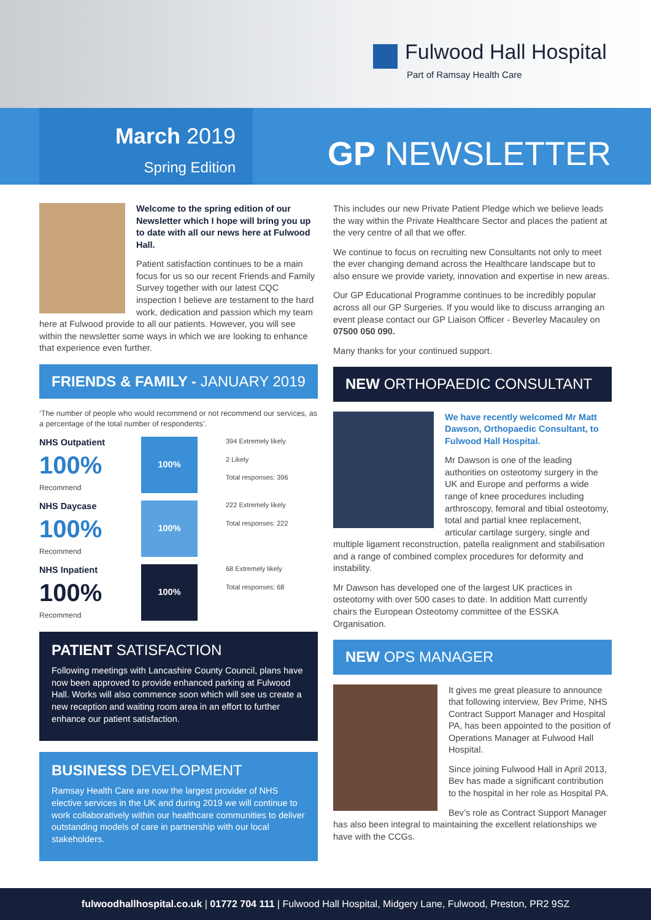Fulwood Hall Hospital
Part of Ramsay Health Care
March 2019
Spring Edition
GP NEWSLETTER
Welcome to the spring edition of our Newsletter which I hope will bring you up to date with all our news here at Fulwood Hall.
Patient satisfaction continues to be a main focus for us so our recent Friends and Family Survey together with our latest CQC inspection I believe are testament to the hard work, dedication and passion which my team here at Fulwood provide to all our patients. However, you will see within the newsletter some ways in which we are looking to enhance that experience even further.
FRIENDS & FAMILY - JANUARY 2019
‘The number of people who would recommend or not recommend our services, as a percentage of the total number of respondents’.
NHS Outpatient
100%
Recommend
100%
394 Extremely likely
2 Likely
Total responses: 396
NHS Daycase
100%
Recommend
100%
222 Extremely likely
Total responses: 222
NHS Inpatient
100%
Recommend
100%
68 Extremely likely
Total responses: 68
PATIENT SATISFACTION
Following meetings with Lancashire County Council, plans have now been approved to provide enhanced parking at Fulwood Hall. Works will also commence soon which will see us create a new reception and waiting room area in an effort to further enhance our patient satisfaction.
BUSINESS DEVELOPMENT
Ramsay Health Care are now the largest provider of NHS elective services in the UK and during 2019 we will continue to work collaboratively within our healthcare communities to deliver outstanding models of care in partnership with our local stakeholders.
This includes our new Private Patient Pledge which we believe leads the way within the Private Healthcare Sector and places the patient at the very centre of all that we offer.
We continue to focus on recruiting new Consultants not only to meet the ever changing demand across the Healthcare landscape but to also ensure we provide variety, innovation and expertise in new areas.
Our GP Educational Programme continues to be incredibly popular across all our GP Surgeries. If you would like to discuss arranging an event please contact our GP Liaison Officer - Beverley Macauley on 07500 050 090.
Many thanks for your continued support.
NEW ORTHOPAEDIC CONSULTANT
We have recently welcomed Mr Matt Dawson, Orthopaedic Consultant, to Fulwood Hall Hospital.
Mr Dawson is one of the leading authorities on osteotomy surgery in the UK and Europe and performs a wide range of knee procedures including arthroscopy, femoral and tibial osteotomy, total and partial knee replacement, articular cartilage surgery, single and multiple ligament reconstruction, patella realignment and stabilisation and a range of combined complex procedures for deformity and instability.
Mr Dawson has developed one of the largest UK practices in osteotomy with over 500 cases to date. In addition Matt currently chairs the European Osteotomy committee of the ESSKA Organisation.
NEW OPS MANAGER
It gives me great pleasure to announce that following interview, Bev Prime, NHS Contract Support Manager and Hospital PA, has been appointed to the position of Operations Manager at Fulwood Hall Hospital.
Since joining Fulwood Hall in April 2013, Bev has made a significant contribution to the hospital in her role as Hospital PA.
Bev’s role as Contract Support Manager has also been integral to maintaining the excellent relationships we have with the CCGs.
fulwoodhallhospital.co.uk | 01772 704 111 | Fulwood Hall Hospital, Midgery Lane, Fulwood, Preston, PR2 9SZ